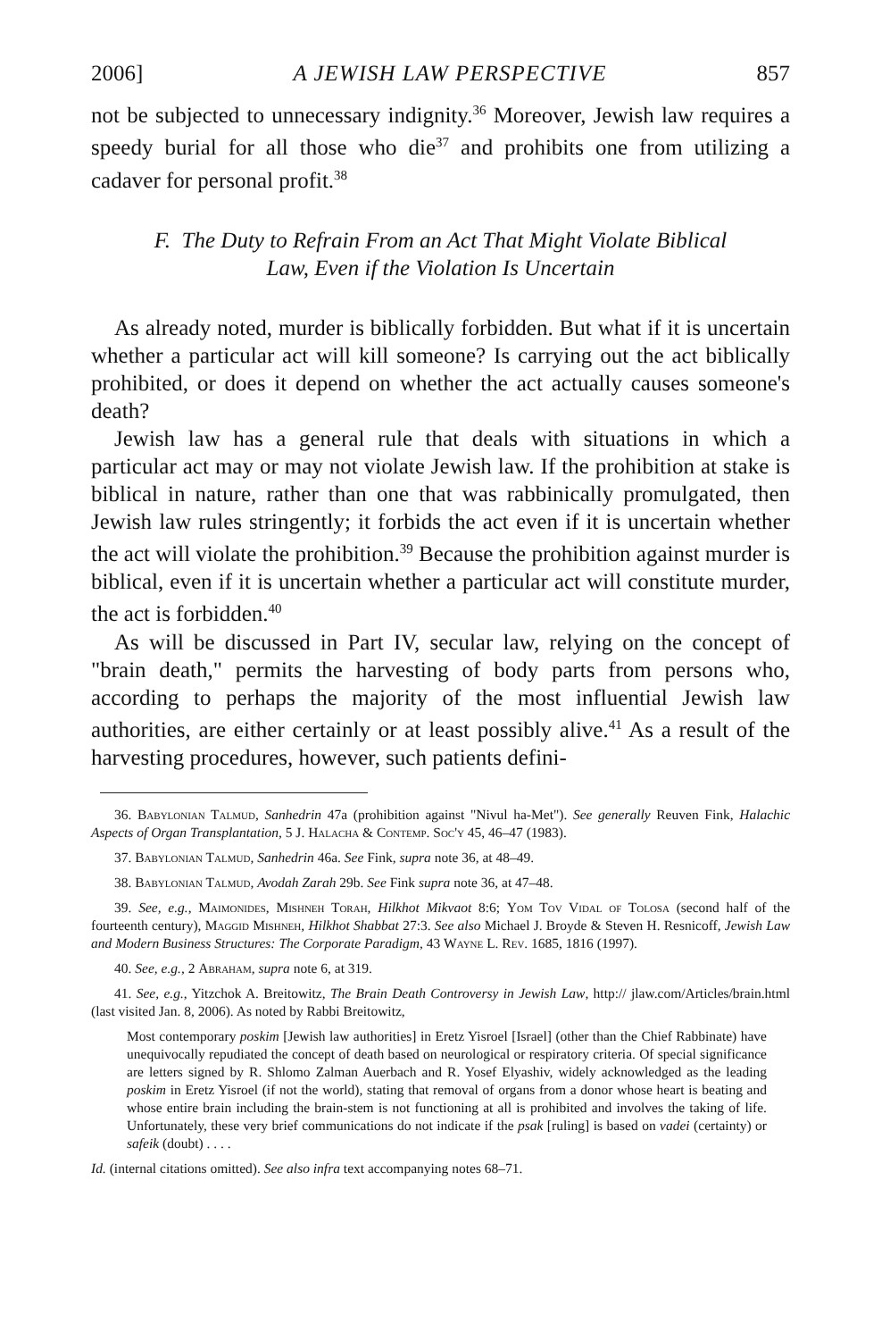2006] A JEWISH LAW PERSPECTIVE 857
not be subjected to unnecessary indignity.<sup>36</sup> Moreover, Jewish law requires a speedy burial for all those who die<sup>37</sup> and prohibits one from utilizing a cadaver for personal profit.<sup>38</sup>
F. The Duty to Refrain From an Act That Might Violate Biblical
Law, Even if the Violation Is Uncertain
As already noted, murder is biblically forbidden. But what if it is uncertain whether a particular act will kill someone? Is carrying out the act biblically prohibited, or does it depend on whether the act actually causes someone's death?
Jewish law has a general rule that deals with situations in which a particular act may or may not violate Jewish law. If the prohibition at stake is biblical in nature, rather than one that was rabbinically promulgated, then Jewish law rules stringently; it forbids the act even if it is uncertain whether the act will violate the prohibition.<sup>39</sup> Because the prohibition against murder is biblical, even if it is uncertain whether a particular act will constitute murder, the act is forbidden.<sup>40</sup>
As will be discussed in Part IV, secular law, relying on the concept of "brain death," permits the harvesting of body parts from persons who, according to perhaps the majority of the most influential Jewish law authorities, are either certainly or at least possibly alive.<sup>41</sup> As a result of the harvesting procedures, however, such patients defini-
36. Babylonian Talmud, Sanhedrin 47a (prohibition against "Nivul ha-Met"). See generally Reuven Fink, Halachic Aspects of Organ Transplantation, 5 J. Halacha & Contemp. Soc'y 45, 46–47 (1983).
37. Babylonian Talmud, Sanhedrin 46a. See Fink, supra note 36, at 48–49.
38. Babylonian Talmud, Avodah Zarah 29b. See Fink supra note 36, at 47–48.
39. See, e.g., Maimonides, Mishneh Torah, Hilkhot Mikvaot 8:6; Yom Tov Vidal of Tolosa (second half of the fourteenth century), Maggid Mishneh, Hilkhot Shabbat 27:3. See also Michael J. Broyde & Steven H. Resnicoff, Jewish Law and Modern Business Structures: The Corporate Paradigm, 43 Wayne L. Rev. 1685, 1816 (1997).
40. See, e.g., 2 Abraham, supra note 6, at 319.
41. See, e.g., Yitzchok A. Breitowitz, The Brain Death Controversy in Jewish Law, http:// jlaw.com/Articles/brain.html (last visited Jan. 8, 2006). As noted by Rabbi Breitowitz,
Most contemporary poskim [Jewish law authorities] in Eretz Yisroel [Israel] (other than the Chief Rabbinate) have unequivocally repudiated the concept of death based on neurological or respiratory criteria. Of special significance are letters signed by R. Shlomo Zalman Auerbach and R. Yosef Elyashiv, widely acknowledged as the leading poskim in Eretz Yisroel (if not the world), stating that removal of organs from a donor whose heart is beating and whose entire brain including the brain-stem is not functioning at all is prohibited and involves the taking of life. Unfortunately, these very brief communications do not indicate if the psak [ruling] is based on vadei (certainty) or safeik (doubt) . . . .
Id. (internal citations omitted). See also infra text accompanying notes 68–71.